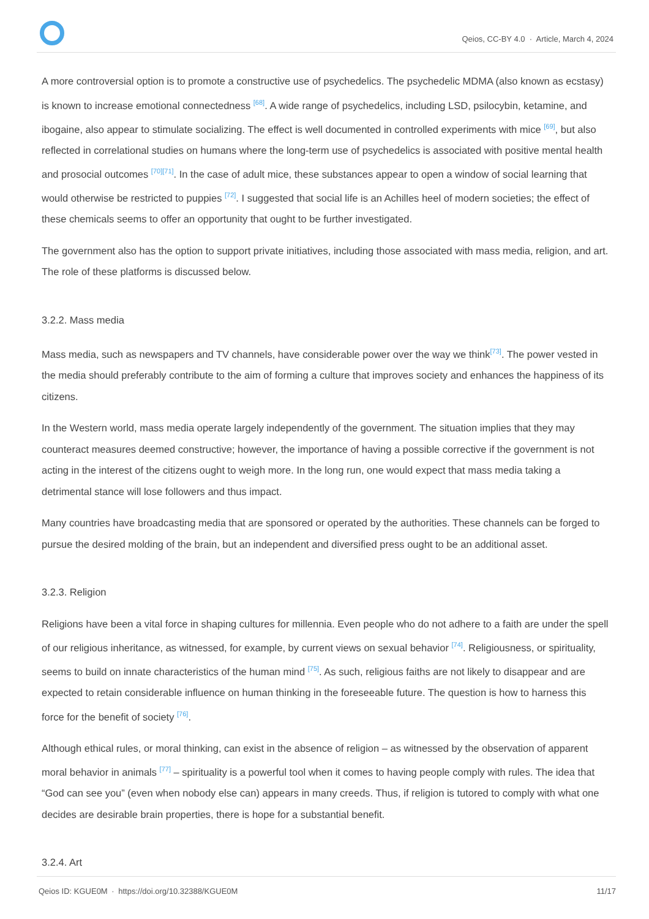Qeios, CC-BY 4.0 · Article, March 4, 2024
A more controversial option is to promote a constructive use of psychedelics. The psychedelic MDMA (also known as ecstasy) is known to increase emotional connectedness <sup>[68]</sup>. A wide range of psychedelics, including LSD, psilocybin, ketamine, and ibogaine, also appear to stimulate socializing. The effect is well documented in controlled experiments with mice <sup>[69]</sup>, but also reflected in correlational studies on humans where the long-term use of psychedelics is associated with positive mental health and prosocial outcomes <sup>[70][71]</sup>. In the case of adult mice, these substances appear to open a window of social learning that would otherwise be restricted to puppies <sup>[72]</sup>. I suggested that social life is an Achilles heel of modern societies; the effect of these chemicals seems to offer an opportunity that ought to be further investigated.
The government also has the option to support private initiatives, including those associated with mass media, religion, and art. The role of these platforms is discussed below.
3.2.2. Mass media
Mass media, such as newspapers and TV channels, have considerable power over the way we think<sup>[73]</sup>. The power vested in the media should preferably contribute to the aim of forming a culture that improves society and enhances the happiness of its citizens.
In the Western world, mass media operate largely independently of the government. The situation implies that they may counteract measures deemed constructive; however, the importance of having a possible corrective if the government is not acting in the interest of the citizens ought to weigh more. In the long run, one would expect that mass media taking a detrimental stance will lose followers and thus impact.
Many countries have broadcasting media that are sponsored or operated by the authorities. These channels can be forged to pursue the desired molding of the brain, but an independent and diversified press ought to be an additional asset.
3.2.3. Religion
Religions have been a vital force in shaping cultures for millennia. Even people who do not adhere to a faith are under the spell of our religious inheritance, as witnessed, for example, by current views on sexual behavior <sup>[74]</sup>. Religiousness, or spirituality, seems to build on innate characteristics of the human mind <sup>[75]</sup>. As such, religious faiths are not likely to disappear and are expected to retain considerable influence on human thinking in the foreseeable future. The question is how to harness this force for the benefit of society <sup>[76]</sup>.
Although ethical rules, or moral thinking, can exist in the absence of religion – as witnessed by the observation of apparent moral behavior in animals <sup>[77]</sup> – spirituality is a powerful tool when it comes to having people comply with rules. The idea that “God can see you” (even when nobody else can) appears in many creeds. Thus, if religion is tutored to comply with what one decides are desirable brain properties, there is hope for a substantial benefit.
3.2.4. Art
Qeios ID: KGUE0M · https://doi.org/10.32388/KGUE0M
11/17